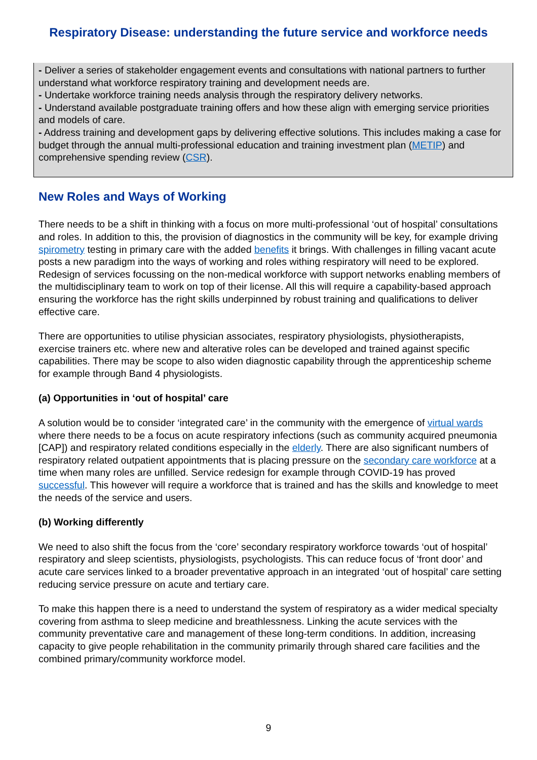Respiratory Disease: understanding the future service and workforce needs
- Deliver a series of stakeholder engagement events and consultations with national partners to further understand what workforce respiratory training and development needs are.
- Undertake workforce training needs analysis through the respiratory delivery networks.
- Understand available postgraduate training offers and how these align with emerging service priorities and models of care.
- Address training and development gaps by delivering effective solutions. This includes making a case for budget through the annual multi-professional education and training investment plan (METIP) and comprehensive spending review (CSR).
New Roles and Ways of Working
There needs to be a shift in thinking with a focus on more multi-professional ‘out of hospital’ consultations and roles. In addition to this, the provision of diagnostics in the community will be key, for example driving spirometry testing in primary care with the added benefits it brings. With challenges in filling vacant acute posts a new paradigm into the ways of working and roles withing respiratory will need to be explored. Redesign of services focussing on the non-medical workforce with support networks enabling members of the multidisciplinary team to work on top of their license. All this will require a capability-based approach ensuring the workforce has the right skills underpinned by robust training and qualifications to deliver effective care.
There are opportunities to utilise physician associates, respiratory physiologists, physiotherapists, exercise trainers etc. where new and alterative roles can be developed and trained against specific capabilities. There may be scope to also widen diagnostic capability through the apprenticeship scheme for example through Band 4 physiologists.
(a) Opportunities in ‘out of hospital’ care
A solution would be to consider ‘integrated care’ in the community with the emergence of virtual wards where there needs to be a focus on acute respiratory infections (such as community acquired pneumonia [CAP]) and respiratory related conditions especially in the elderly. There are also significant numbers of respiratory related outpatient appointments that is placing pressure on the secondary care workforce at a time when many roles are unfilled. Service redesign for example through COVID-19 has proved successful. This however will require a workforce that is trained and has the skills and knowledge to meet the needs of the service and users.
(b) Working differently
We need to also shift the focus from the ‘core’ secondary respiratory workforce towards ‘out of hospital’ respiratory and sleep scientists, physiologists, psychologists. This can reduce focus of ‘front door’ and acute care services linked to a broader preventative approach in an integrated ‘out of hospital’ care setting reducing service pressure on acute and tertiary care.
To make this happen there is a need to understand the system of respiratory as a wider medical specialty covering from asthma to sleep medicine and breathlessness. Linking the acute services with the community preventative care and management of these long-term conditions. In addition, increasing capacity to give people rehabilitation in the community primarily through shared care facilities and the combined primary/community workforce model.
9